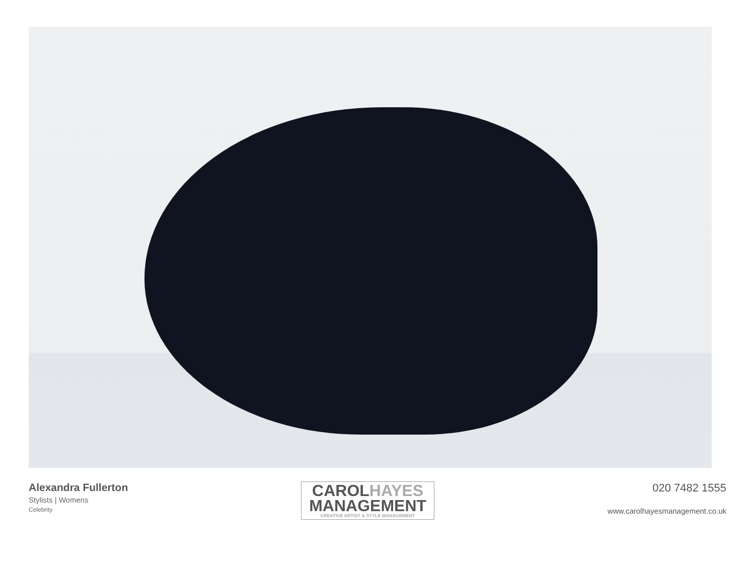Alexandra Fullerton
Stylists | Womens
Celebrity
CAROL HAYES
MANAGEMENT
CREATIVE ARTIST & STYLE MANAGEMENT
020 7482 1555
www.carolhayesmanagement.co.uk